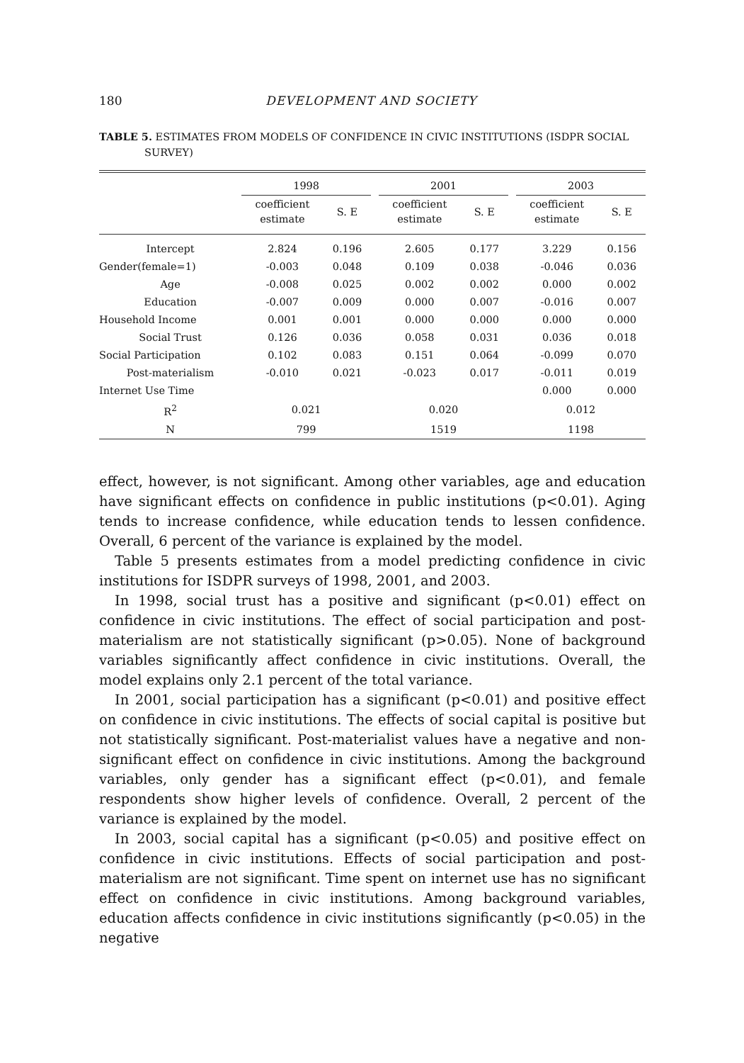180 DEVELOPMENT AND SOCIETY
TABLE 5. ESTIMATES FROM MODELS OF CONFIDENCE IN CIVIC INSTITUTIONS (ISDPR SOCIAL SURVEY)
| | 1998 | | | 2001 | | | 2003 | |
| --- | --- | --- | --- | --- | --- | --- | --- | --- |
| | coefficient estimate | S. E | | coefficient estimate | S. E | | coefficient estimate | S. E |
| Intercept | 2.824 | 0.196 | | 2.605 | 0.177 | | 3.229 | 0.156 |
| Gender(female=1) | -0.003 | 0.048 | | 0.109 | 0.038 | | -0.046 | 0.036 |
| Age | -0.008 | 0.025 | | 0.002 | 0.002 | | 0.000 | 0.002 |
| Education | -0.007 | 0.009 | | 0.000 | 0.007 | | -0.016 | 0.007 |
| Household Income | 0.001 | 0.001 | | 0.000 | 0.000 | | 0.000 | 0.000 |
| Social Trust | 0.126 | 0.036 | | 0.058 | 0.031 | | 0.036 | 0.018 |
| Social Participation | 0.102 | 0.083 | | 0.151 | 0.064 | | -0.099 | 0.070 |
| Post-materialism | -0.010 | 0.021 | | -0.023 | 0.017 | | -0.011 | 0.019 |
| Internet Use Time | | | | | | | 0.000 | 0.000 |
| R<sup>2</sup> | 0.021 | | | 0.020 | | | 0.012 | |
| N | 799 | | | 1519 | | | 1198 | |
effect, however, is not significant. Among other variables, age and education have significant effects on confidence in public institutions (p<0.01). Aging tends to increase confidence, while education tends to lessen confidence. Overall, 6 percent of the variance is explained by the model.
Table 5 presents estimates from a model predicting confidence in civic institutions for ISDPR surveys of 1998, 2001, and 2003.
In 1998, social trust has a positive and significant (p<0.01) effect on confidence in civic institutions. The effect of social participation and post-materialism are not statistically significant (p>0.05). None of background variables significantly affect confidence in civic institutions. Overall, the model explains only 2.1 percent of the total variance.
In 2001, social participation has a significant (p<0.01) and positive effect on confidence in civic institutions. The effects of social capital is positive but not statistically significant. Post-materialist values have a negative and non-significant effect on confidence in civic institutions. Among the background variables, only gender has a significant effect (p<0.01), and female respondents show higher levels of confidence. Overall, 2 percent of the variance is explained by the model.
In 2003, social capital has a significant (p<0.05) and positive effect on confidence in civic institutions. Effects of social participation and post-materialism are not significant. Time spent on internet use has no significant effect on confidence in civic institutions. Among background variables, education affects confidence in civic institutions significantly (p<0.05) in the negative